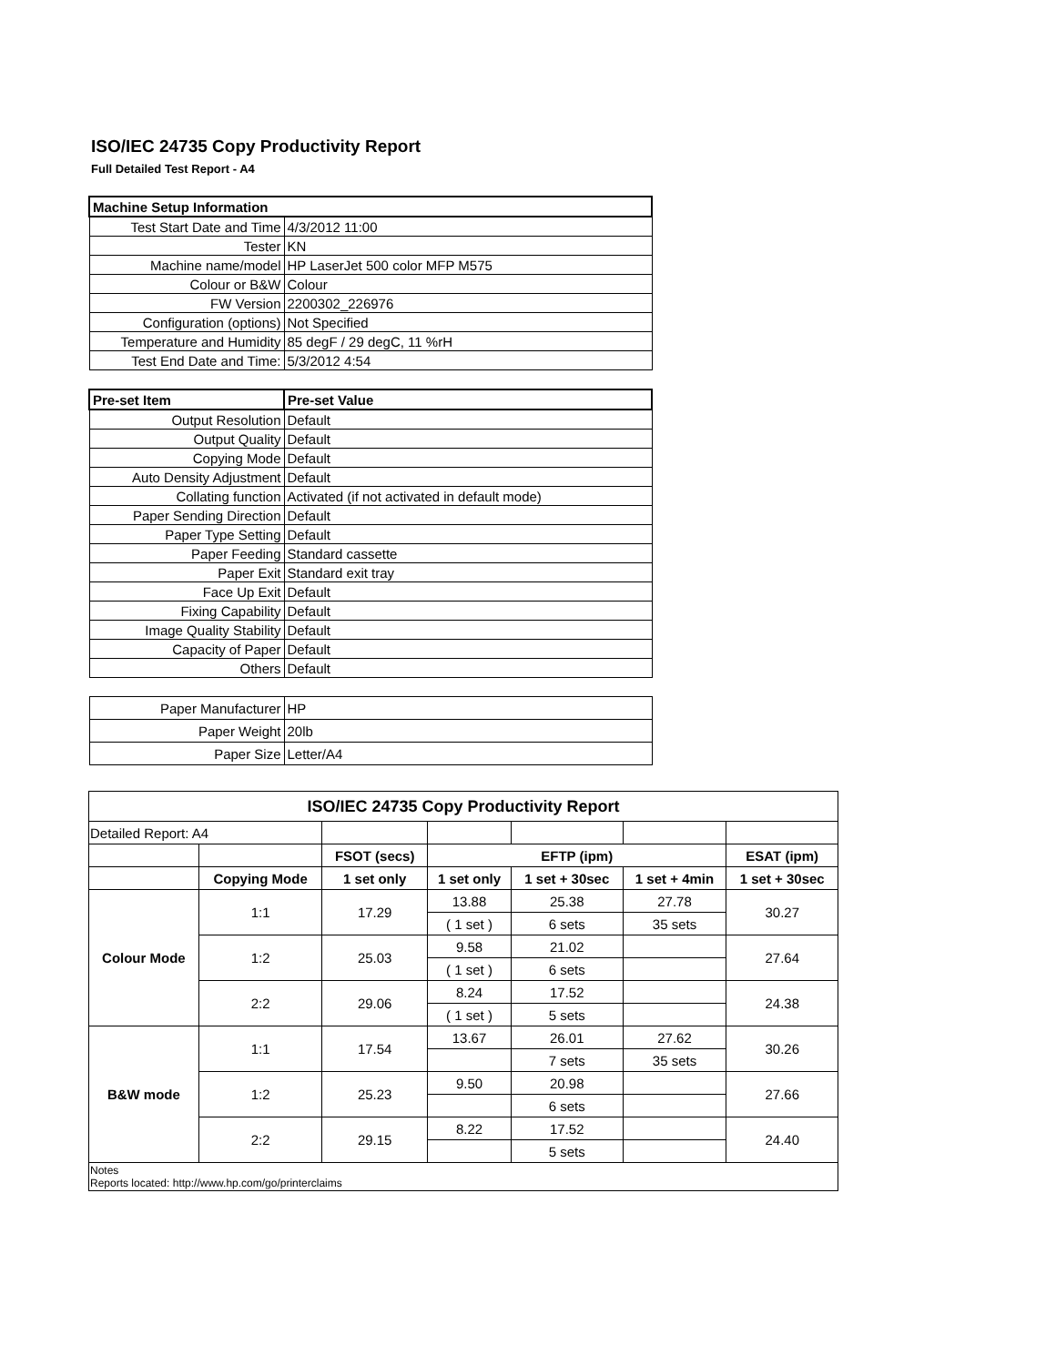ISO/IEC 24735 Copy Productivity Report
Full Detailed Test Report - A4
| Machine Setup Information | |
| Test Start Date and Time | 4/3/2012 11:00 |
| Tester | KN |
| Machine name/model | HP LaserJet 500 color MFP M575 |
| Colour or B&W | Colour |
| FW Version | 2200302_226976 |
| Configuration (options) | Not Specified |
| Temperature and Humidity | 85 degF / 29 degC, 11 %rH |
| Test End Date and Time: | 5/3/2012 4:54 |
| Pre-set Item | Pre-set Value |
| Output Resolution | Default |
| Output Quality | Default |
| Copying Mode | Default |
| Auto Density Adjustment | Default |
| Collating function | Activated (if not activated in default mode) |
| Paper Sending Direction | Default |
| Paper Type Setting | Default |
| Paper Feeding | Standard cassette |
| Paper Exit | Standard exit tray |
| Face Up Exit | Default |
| Fixing Capability | Default |
| Image Quality Stability | Default |
| Capacity of Paper | Default |
| Others | Default |
| Paper Manufacturer | HP |
| Paper Weight | 20lb |
| Paper Size | Letter/A4 |
| ISO/IEC 24735 Copy Productivity Report | | | | | | |
| --- | --- | --- | --- | --- | --- | --- |
| Detailed Report: A4 | | | | | | |
| | | FSOT (secs) | EFTP (ipm) | | | ESAT (ipm) |
| | Copying Mode | 1 set only | 1 set only | 1 set + 30sec | 1 set + 4min | 1 set + 30sec |
| Colour Mode | 1:1 | 17.29 | 13.88 | 25.38 | 27.78 | 30.27 |
| | | | ( 1 set ) | 6 sets | 35 sets | |
| | 1:2 | 25.03 | 9.58 | 21.02 | | 27.64 |
| | | | ( 1 set ) | 6 sets | | |
| | 2:2 | 29.06 | 8.24 | 17.52 | | 24.38 |
| | | | ( 1 set ) | 5 sets | | |
| B&W mode | 1:1 | 17.54 | 13.67 | 26.01 | 27.62 | 30.26 |
| | | | | 7 sets | 35 sets | |
| | 1:2 | 25.23 | 9.50 | 20.98 | | 27.66 |
| | | | | 6 sets | | |
| | 2:2 | 29.15 | 8.22 | 17.52 | | 24.40 |
| | | | | 5 sets | | |
| Notes Reports located: http://www.hp.com/go/printerclaims | | | | | | |